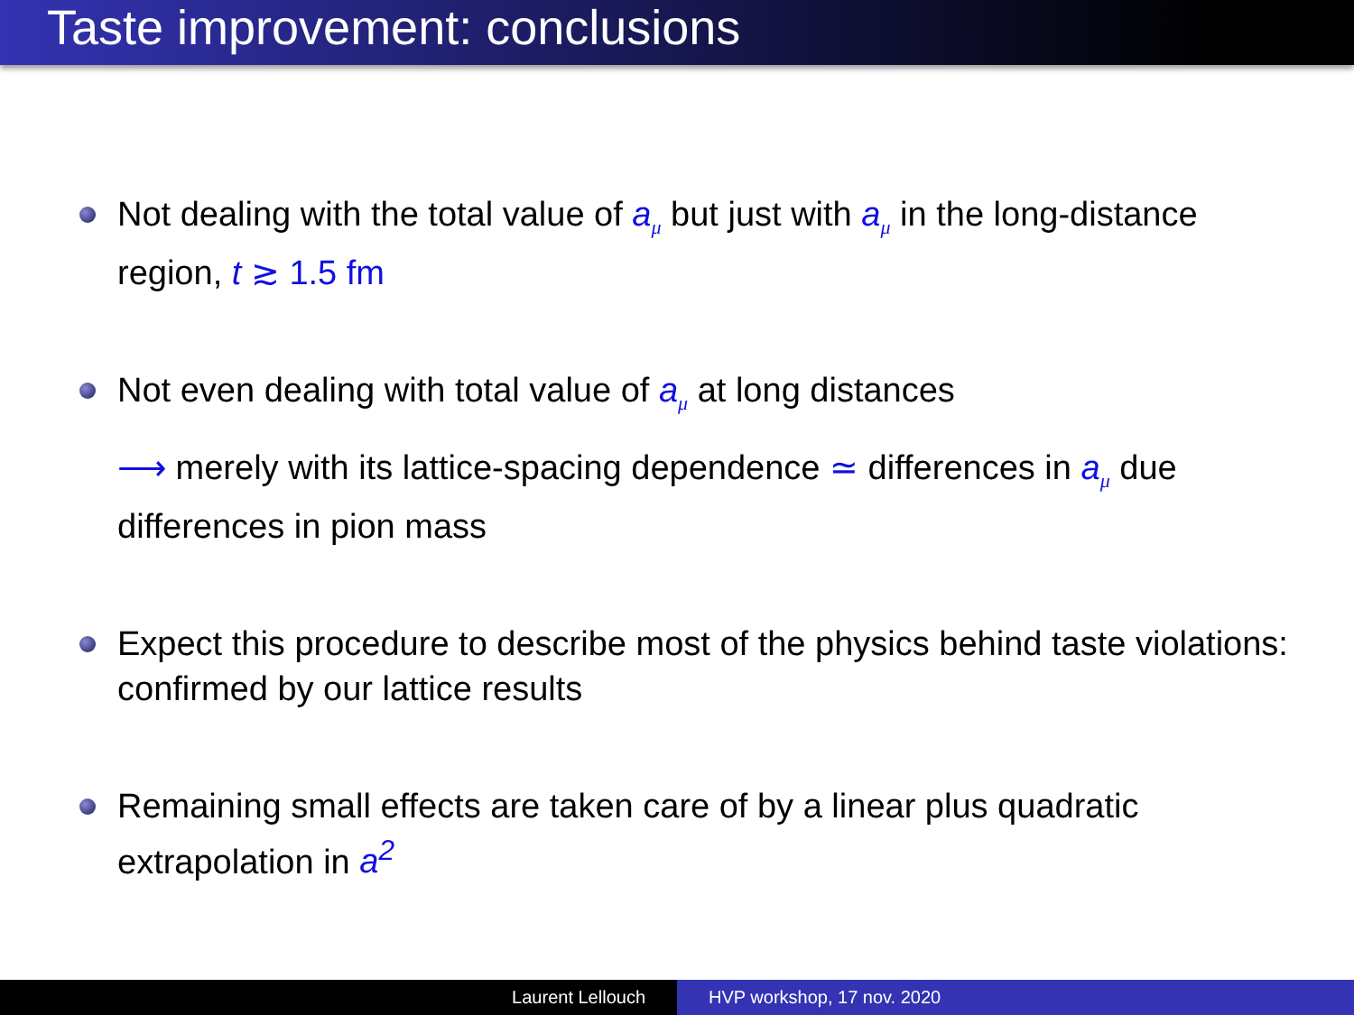Taste improvement: conclusions
Not dealing with the total value of a<sub>μ</sub> but just with a<sub>μ</sub> in the long-distance region, t ≳ 1.5 fm
Not even dealing with total value of a<sub>μ</sub> at long distances
⟶ merely with its lattice-spacing dependence ≃ differences in a<sub>μ</sub> due differences in pion mass
Expect this procedure to describe most of the physics behind taste violations: confirmed by our lattice results
Remaining small effects are taken care of by a linear plus quadratic extrapolation in a<sup>2</sup>
Laurent Lellouch HVP workshop, 17 nov. 2020